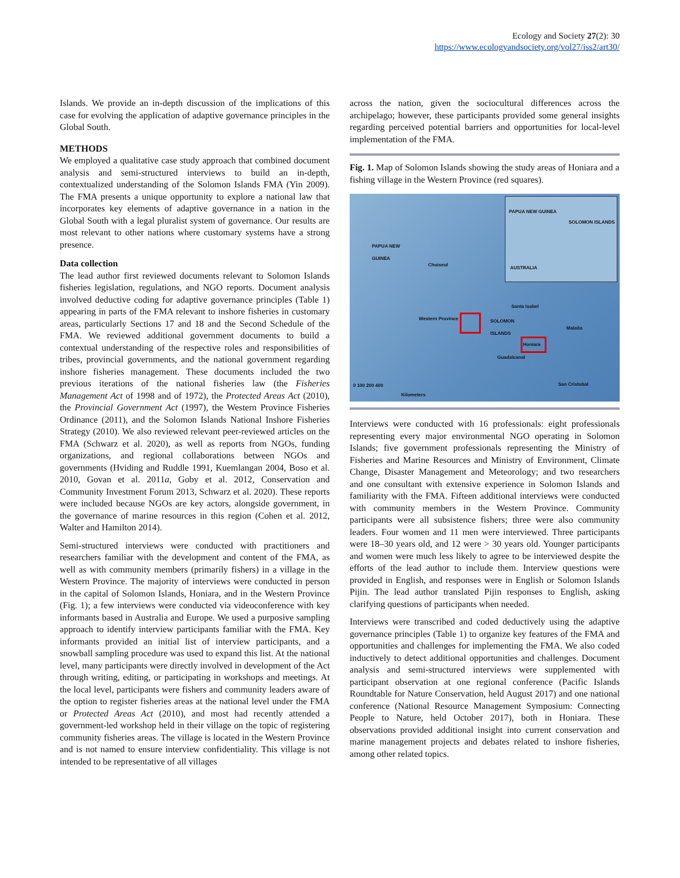Ecology and Society 27(2): 30
https://www.ecologyandsociety.org/vol27/iss2/art30/
Islands. We provide an in-depth discussion of the implications of this case for evolving the application of adaptive governance principles in the Global South.
METHODS
We employed a qualitative case study approach that combined document analysis and semi-structured interviews to build an in-depth, contextualized understanding of the Solomon Islands FMA (Yin 2009). The FMA presents a unique opportunity to explore a national law that incorporates key elements of adaptive governance in a nation in the Global South with a legal pluralist system of governance. Our results are most relevant to other nations where customary systems have a strong presence.
Data collection
The lead author first reviewed documents relevant to Solomon Islands fisheries legislation, regulations, and NGO reports. Document analysis involved deductive coding for adaptive governance principles (Table 1) appearing in parts of the FMA relevant to inshore fisheries in customary areas, particularly Sections 17 and 18 and the Second Schedule of the FMA. We reviewed additional government documents to build a contextual understanding of the respective roles and responsibilities of tribes, provincial governments, and the national government regarding inshore fisheries management. These documents included the two previous iterations of the national fisheries law (the Fisheries Management Act of 1998 and of 1972), the Protected Areas Act (2010), the Provincial Government Act (1997), the Western Province Fisheries Ordinance (2011), and the Solomon Islands National Inshore Fisheries Strategy (2010). We also reviewed relevant peer-reviewed articles on the FMA (Schwarz et al. 2020), as well as reports from NGOs, funding organizations, and regional collaborations between NGOs and governments (Hviding and Ruddle 1991, Kuemlangan 2004, Boso et al. 2010, Govan et al. 2011a, Goby et al. 2012, Conservation and Community Investment Forum 2013, Schwarz et al. 2020). These reports were included because NGOs are key actors, alongside government, in the governance of marine resources in this region (Cohen et al. 2012, Walter and Hamilton 2014).
Semi-structured interviews were conducted with practitioners and researchers familiar with the development and content of the FMA, as well as with community members (primarily fishers) in a village in the Western Province. The majority of interviews were conducted in person in the capital of Solomon Islands, Honiara, and in the Western Province (Fig. 1); a few interviews were conducted via videoconference with key informants based in Australia and Europe. We used a purposive sampling approach to identify interview participants familiar with the FMA. Key informants provided an initial list of interview participants, and a snowball sampling procedure was used to expand this list. At the national level, many participants were directly involved in development of the Act through writing, editing, or participating in workshops and meetings. At the local level, participants were fishers and community leaders aware of the option to register fisheries areas at the national level under the FMA or Protected Areas Act (2010), and most had recently attended a government-led workshop held in their village on the topic of registering community fisheries areas. The village is located in the Western Province and is not named to ensure interview confidentiality. This village is not intended to be representative of all villages
across the nation, given the sociocultural differences across the archipelago; however, these participants provided some general insights regarding perceived potential barriers and opportunities for local-level implementation of the FMA.
Fig. 1. Map of Solomon Islands showing the study areas of Honiara and a fishing village in the Western Province (red squares).
PAPUA NEW
GUINEA
Choiseul
Santa Isabel
Western Province SOLOMON
ISLANDS Malaita
Honiara
Guadalcanal
San Cristobal 0 100 200 400
Kilometers
PAPUA NEW GUINEA
SOLOMON ISLANDS
AUSTRALIA
Interviews were conducted with 16 professionals: eight professionals representing every major environmental NGO operating in Solomon Islands; five government professionals representing the Ministry of Fisheries and Marine Resources and Ministry of Environment, Climate Change, Disaster Management and Meteorology; and two researchers and one consultant with extensive experience in Solomon Islands and familiarity with the FMA. Fifteen additional interviews were conducted with community members in the Western Province. Community participants were all subsistence fishers; three were also community leaders. Four women and 11 men were interviewed. Three participants were 18–30 years old, and 12 were > 30 years old. Younger participants and women were much less likely to agree to be interviewed despite the efforts of the lead author to include them. Interview questions were provided in English, and responses were in English or Solomon Islands Pijin. The lead author translated Pijin responses to English, asking clarifying questions of participants when needed.
Interviews were transcribed and coded deductively using the adaptive governance principles (Table 1) to organize key features of the FMA and opportunities and challenges for implementing the FMA. We also coded inductively to detect additional opportunities and challenges. Document analysis and semi-structured interviews were supplemented with participant observation at one regional conference (Pacific Islands Roundtable for Nature Conservation, held August 2017) and one national conference (National Resource Management Symposium: Connecting People to Nature, held October 2017), both in Honiara. These observations provided additional insight into current conservation and marine management projects and debates related to inshore fisheries, among other related topics.